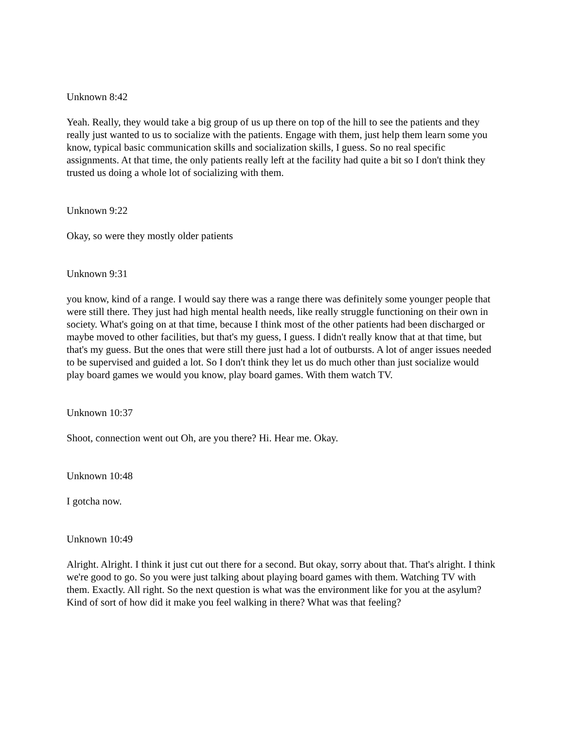Unknown 8:42
Yeah. Really, they would take a big group of us up there on top of the hill to see the patients and they really just wanted to us to socialize with the patients. Engage with them, just help them learn some you know, typical basic communication skills and socialization skills, I guess. So no real specific assignments. At that time, the only patients really left at the facility had quite a bit so I don't think they trusted us doing a whole lot of socializing with them.
Unknown 9:22
Okay, so were they mostly older patients
Unknown 9:31
you know, kind of a range. I would say there was a range there was definitely some younger people that were still there. They just had high mental health needs, like really struggle functioning on their own in society. What's going on at that time, because I think most of the other patients had been discharged or maybe moved to other facilities, but that's my guess, I guess. I didn't really know that at that time, but that's my guess. But the ones that were still there just had a lot of outbursts. A lot of anger issues needed to be supervised and guided a lot. So I don't think they let us do much other than just socialize would play board games we would you know, play board games. With them watch TV.
Unknown 10:37
Shoot, connection went out Oh, are you there? Hi. Hear me. Okay.
Unknown 10:48
I gotcha now.
Unknown 10:49
Alright. Alright. I think it just cut out there for a second. But okay, sorry about that. That's alright. I think we're good to go. So you were just talking about playing board games with them. Watching TV with them. Exactly. All right. So the next question is what was the environment like for you at the asylum? Kind of sort of how did it make you feel walking in there? What was that feeling?